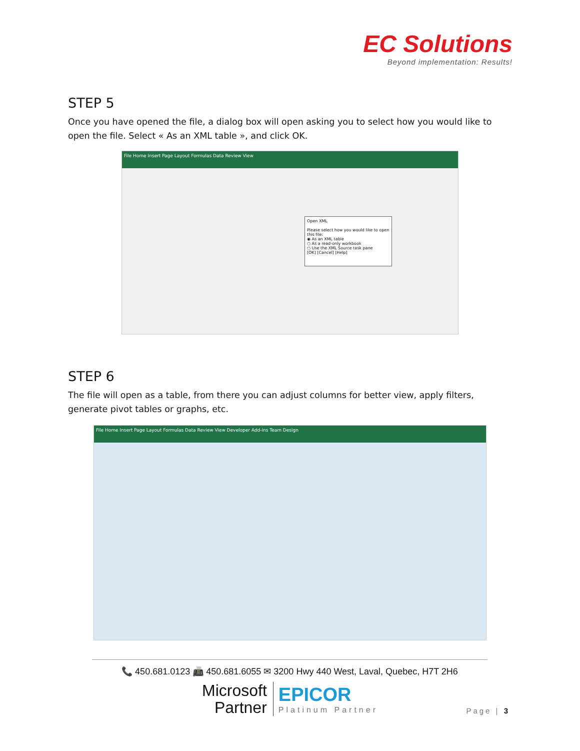EC Solutions
Beyond implementation: Results!
STEP 5
Once you have opened the file, a dialog box will open asking you to select how you would like to open the file. Select « As an XML table », and click OK.
File Home Insert Page Layout Formulas Data Review View
Open XML
Please select how you would like to open this file:
◉ As an XML table
○ As a read-only workbook
○ Use the XML Source task pane
[OK] [Cancel] [Help]
STEP 6
The file will open as a table, from there you can adjust columns for better view, apply filters, generate pivot tables or graphs, etc.
File Home Insert Page Layout Formulas Data Review View Developer Add-ins Team Design
📞 450.681.0123 📠 450.681.6055 ✉ 3200 Hwy 440 West, Laval, Quebec, H7T 2H6
Microsoft
Partner
EPICOR
Platinum Partner
Page | 3